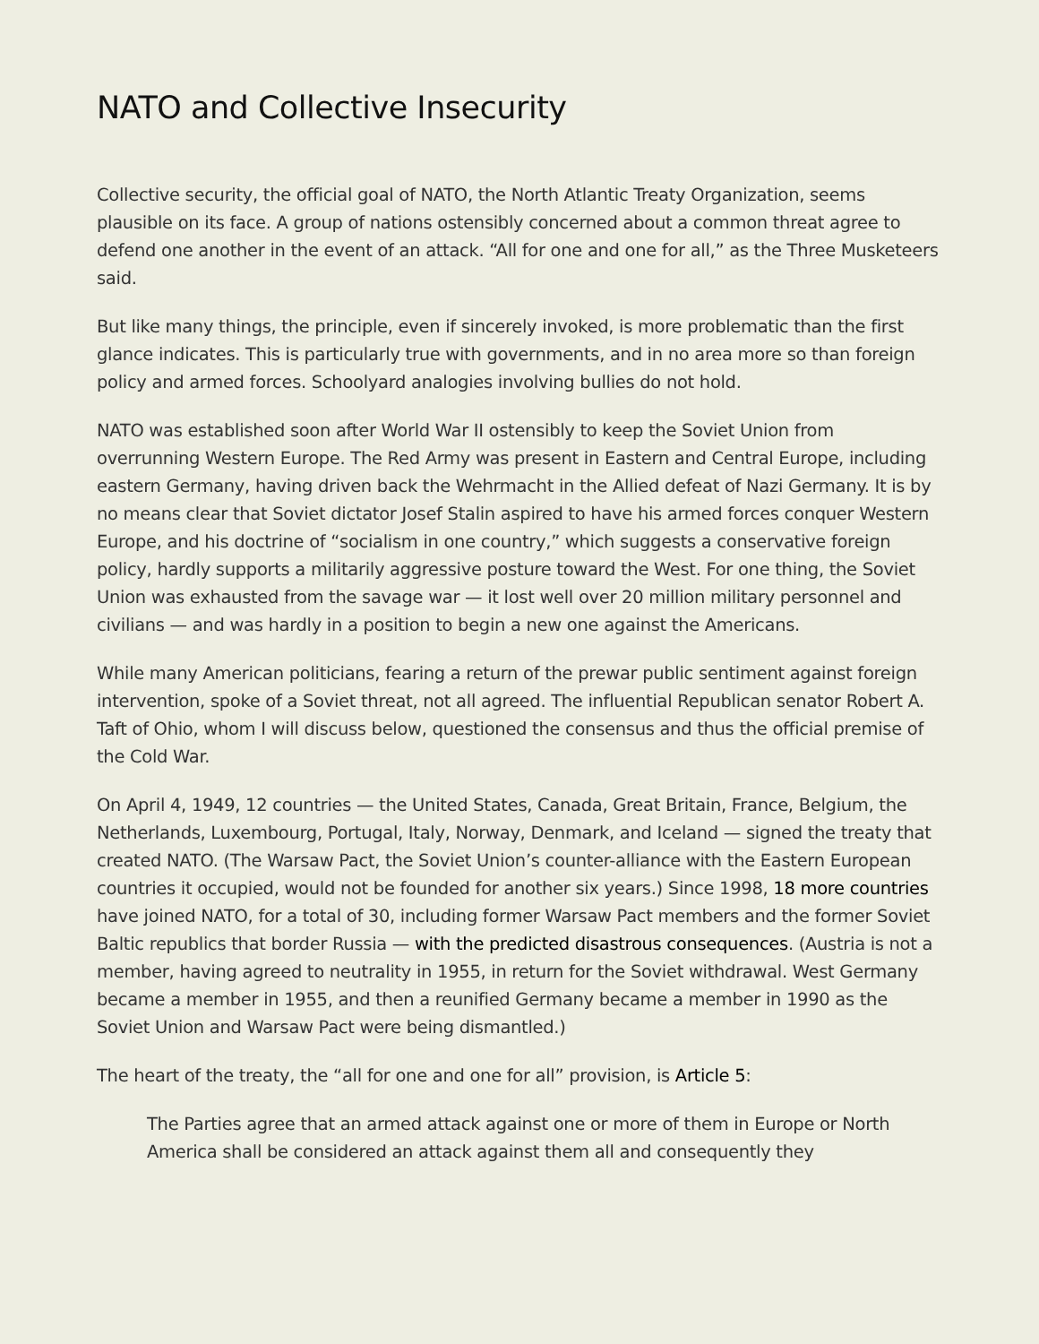NATO and Collective Insecurity
Collective security, the official goal of NATO, the North Atlantic Treaty Organization, seems plausible on its face. A group of nations ostensibly concerned about a common threat agree to defend one another in the event of an attack. “All for one and one for all,” as the Three Musketeers said.
But like many things, the principle, even if sincerely invoked, is more problematic than the first glance indicates. This is particularly true with governments, and in no area more so than foreign policy and armed forces. Schoolyard analogies involving bullies do not hold.
NATO was established soon after World War II ostensibly to keep the Soviet Union from overrunning Western Europe. The Red Army was present in Eastern and Central Europe, including eastern Germany, having driven back the Wehrmacht in the Allied defeat of Nazi Germany. It is by no means clear that Soviet dictator Josef Stalin aspired to have his armed forces conquer Western Europe, and his doctrine of “socialism in one country,” which suggests a conservative foreign policy, hardly supports a militarily aggressive posture toward the West. For one thing, the Soviet Union was exhausted from the savage war — it lost well over 20 million military personnel and civilians — and was hardly in a position to begin a new one against the Americans.
While many American politicians, fearing a return of the prewar public sentiment against foreign intervention, spoke of a Soviet threat, not all agreed. The influential Republican senator Robert A. Taft of Ohio, whom I will discuss below, questioned the consensus and thus the official premise of the Cold War.
On April 4, 1949, 12 countries — the United States, Canada, Great Britain, France, Belgium, the Netherlands, Luxembourg, Portugal, Italy, Norway, Denmark, and Iceland — signed the treaty that created NATO. (The Warsaw Pact, the Soviet Union’s counter-alliance with the Eastern European countries it occupied, would not be founded for another six years.) Since 1998, 18 more countries have joined NATO, for a total of 30, including former Warsaw Pact members and the former Soviet Baltic republics that border Russia — with the predicted disastrous consequences. (Austria is not a member, having agreed to neutrality in 1955, in return for the Soviet withdrawal. West Germany became a member in 1955, and then a reunified Germany became a member in 1990 as the Soviet Union and Warsaw Pact were being dismantled.)
The heart of the treaty, the “all for one and one for all” provision, is Article 5:
The Parties agree that an armed attack against one or more of them in Europe or North America shall be considered an attack against them all and consequently they